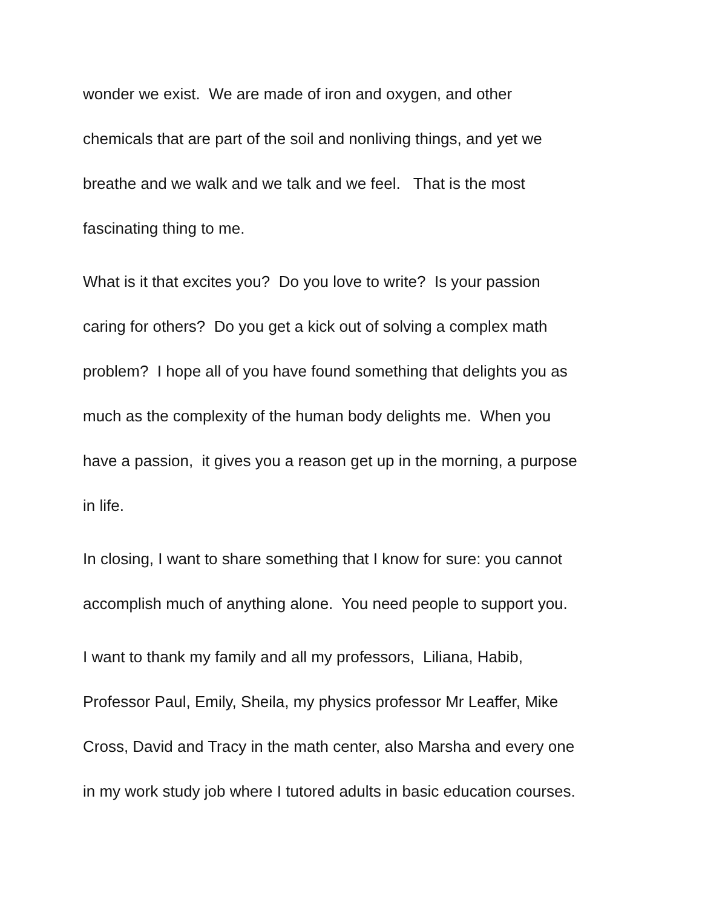wonder we exist. We are made of iron and oxygen, and other
chemicals that are part of the soil and nonliving things, and yet we
breathe and we walk and we talk and we feel. That is the most
fascinating thing to me.
What is it that excites you? Do you love to write? Is your passion
caring for others? Do you get a kick out of solving a complex math
problem? I hope all of you have found something that delights you as
much as the complexity of the human body delights me. When you
have a passion, it gives you a reason get up in the morning, a purpose
in life.
In closing, I want to share something that I know for sure: you cannot
accomplish much of anything alone. You need people to support you.
I want to thank my family and all my professors, Liliana, Habib,
Professor Paul, Emily, Sheila, my physics professor Mr Leaffer, Mike
Cross, David and Tracy in the math center, also Marsha and every one
in my work study job where I tutored adults in basic education courses.